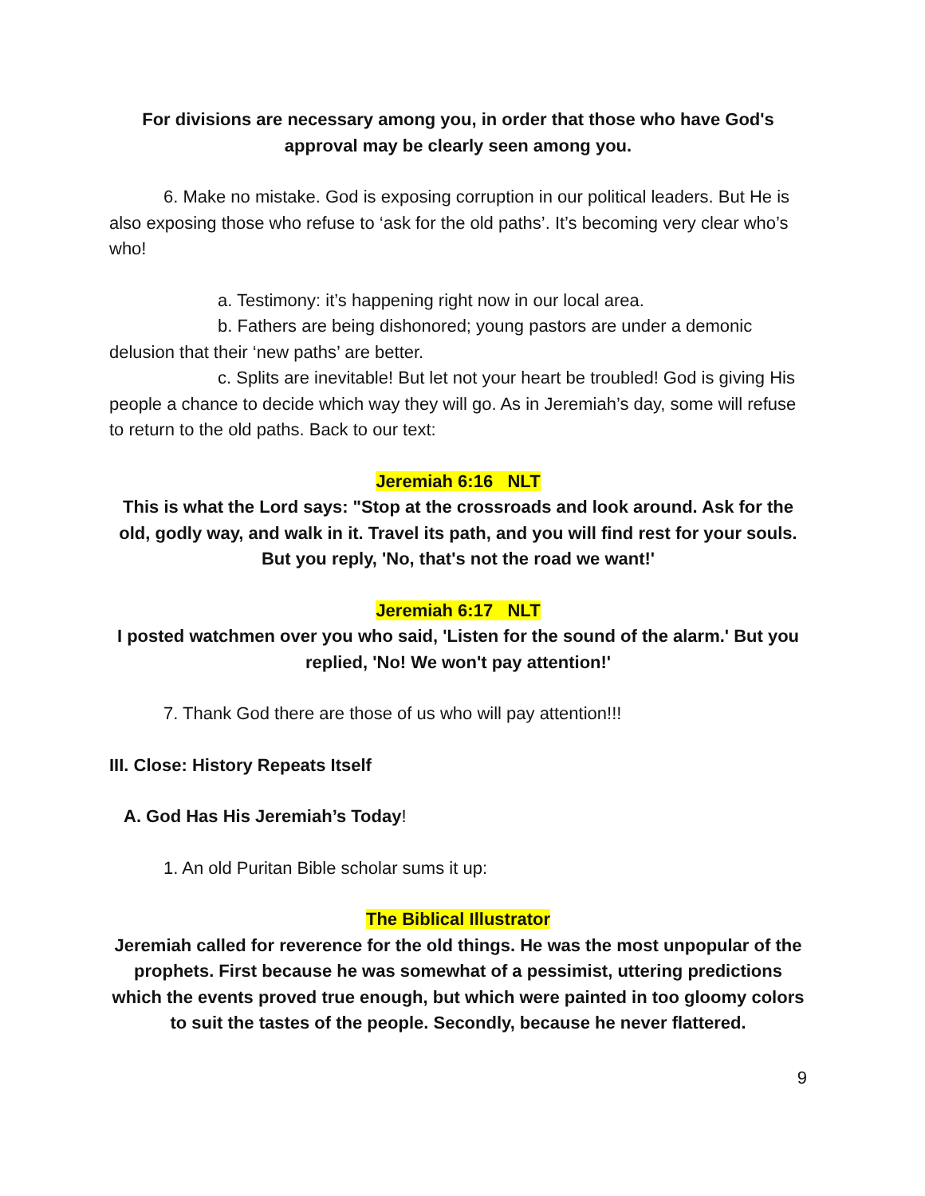For divisions are necessary among you, in order that those who have God's approval may be clearly seen among you.
6. Make no mistake. God is exposing corruption in our political leaders. But He is also exposing those who refuse to ‘ask for the old paths’. It’s becoming very clear who’s who!
a. Testimony: it’s happening right now in our local area.
b. Fathers are being dishonored; young pastors are under a demonic delusion that their ‘new paths’ are better.
c. Splits are inevitable! But let not your heart be troubled! God is giving His people a chance to decide which way they will go. As in Jeremiah’s day, some will refuse to return to the old paths. Back to our text:
Jeremiah 6:16 NLT
This is what the Lord says: "Stop at the crossroads and look around. Ask for the old, godly way, and walk in it. Travel its path, and you will find rest for your souls. But you reply, 'No, that's not the road we want!'
Jeremiah 6:17 NLT
I posted watchmen over you who said, 'Listen for the sound of the alarm.' But you replied, 'No! We won't pay attention!'
7. Thank God there are those of us who will pay attention!!!
III. Close: History Repeats Itself
A. God Has His Jeremiah’s Today!
1. An old Puritan Bible scholar sums it up:
The Biblical Illustrator
Jeremiah called for reverence for the old things. He was the most unpopular of the prophets. First because he was somewhat of a pessimist, uttering predictions which the events proved true enough, but which were painted in too gloomy colors to suit the tastes of the people. Secondly, because he never flattered.
9